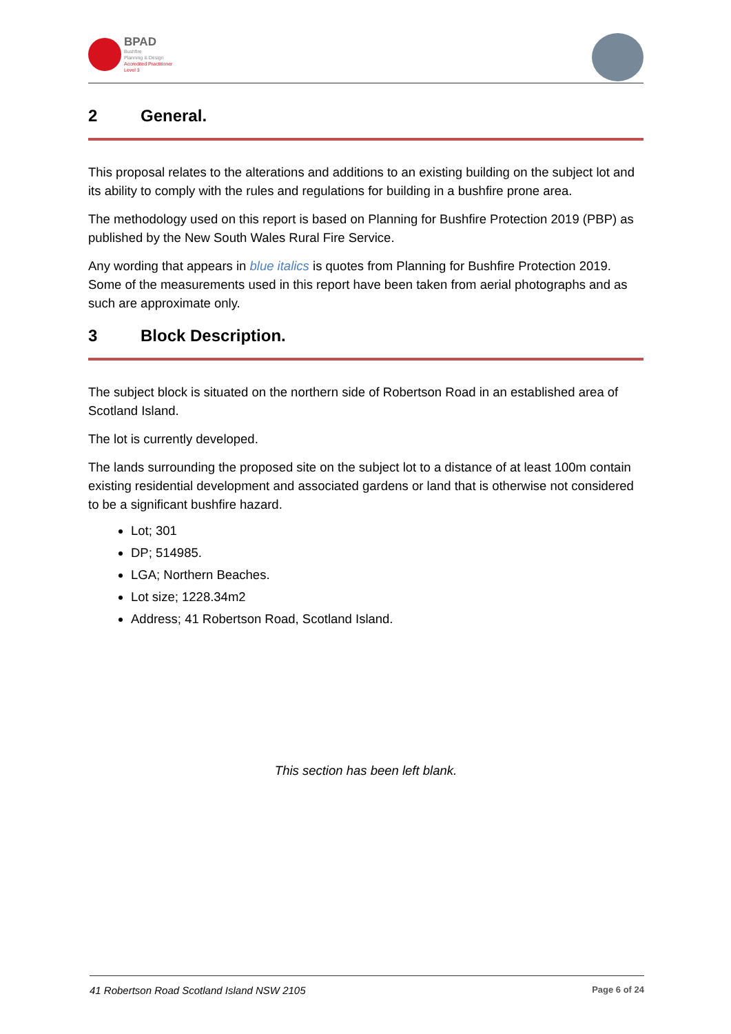BPAD
Bushfire
Planning & Design
Accredited Practitioner
Level 3
2 General.
This proposal relates to the alterations and additions to an existing building on the subject lot and its ability to comply with the rules and regulations for building in a bushfire prone area.
The methodology used on this report is based on Planning for Bushfire Protection 2019 (PBP) as published by the New South Wales Rural Fire Service.
Any wording that appears in blue italics is quotes from Planning for Bushfire Protection 2019. Some of the measurements used in this report have been taken from aerial photographs and as such are approximate only.
3 Block Description.
The subject block is situated on the northern side of Robertson Road in an established area of Scotland Island.
The lot is currently developed.
The lands surrounding the proposed site on the subject lot to a distance of at least 100m contain existing residential development and associated gardens or land that is otherwise not considered to be a significant bushfire hazard.
Lot; 301
DP; 514985.
LGA; Northern Beaches.
Lot size; 1228.34m2
Address; 41 Robertson Road, Scotland Island.
This section has been left blank.
41 Robertson Road Scotland Island NSW 2105 Page 6 of 24